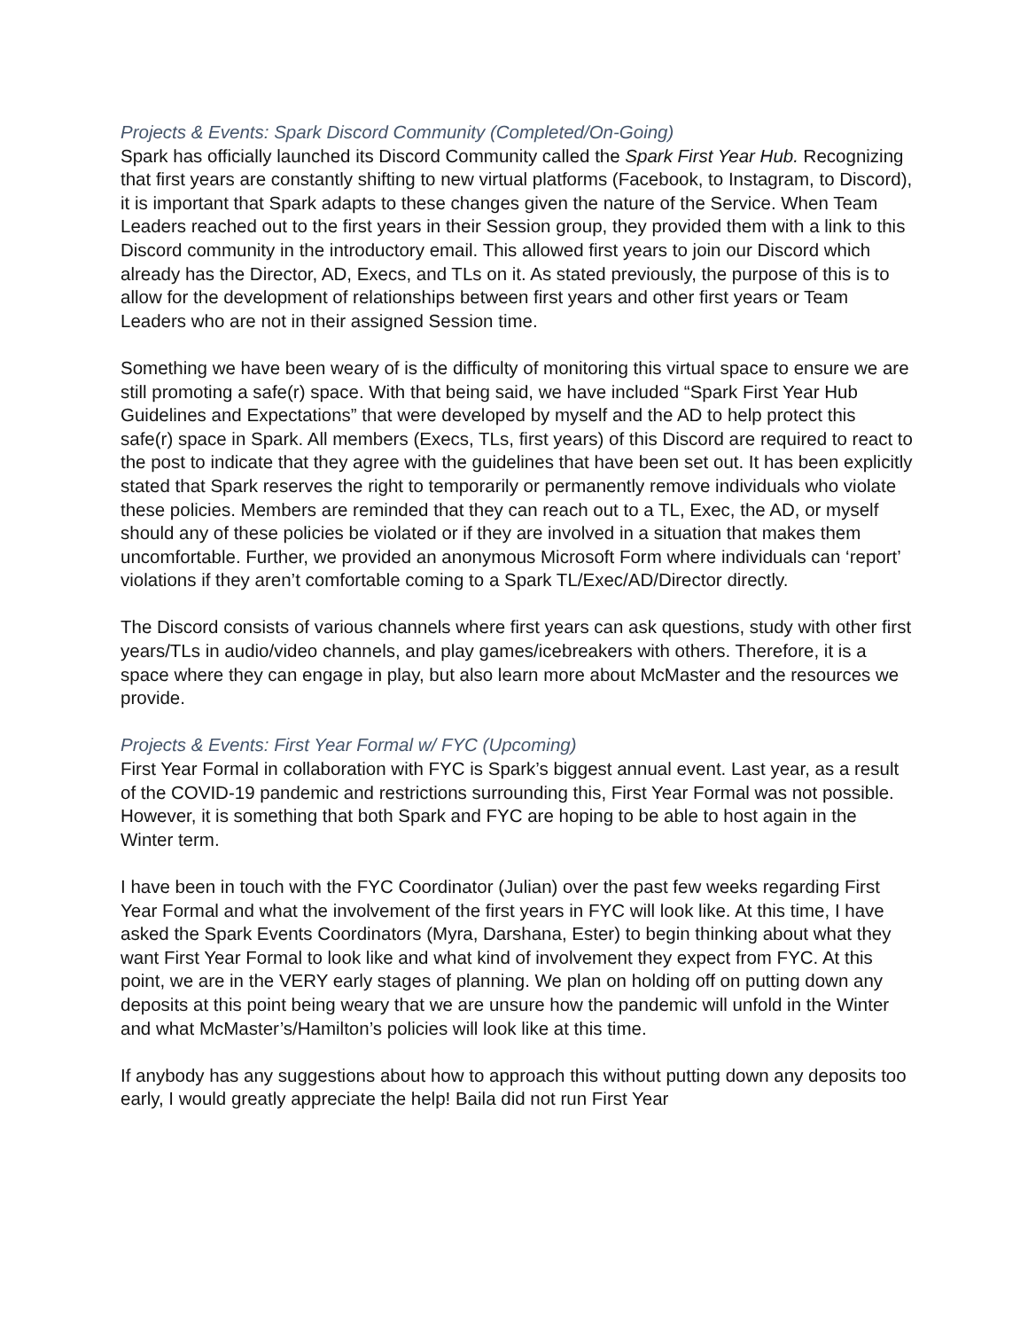Projects & Events: Spark Discord Community (Completed/On-Going)
Spark has officially launched its Discord Community called the Spark First Year Hub. Recognizing that first years are constantly shifting to new virtual platforms (Facebook, to Instagram, to Discord), it is important that Spark adapts to these changes given the nature of the Service. When Team Leaders reached out to the first years in their Session group, they provided them with a link to this Discord community in the introductory email. This allowed first years to join our Discord which already has the Director, AD, Execs, and TLs on it. As stated previously, the purpose of this is to allow for the development of relationships between first years and other first years or Team Leaders who are not in their assigned Session time.
Something we have been weary of is the difficulty of monitoring this virtual space to ensure we are still promoting a safe(r) space. With that being said, we have included “Spark First Year Hub Guidelines and Expectations” that were developed by myself and the AD to help protect this safe(r) space in Spark. All members (Execs, TLs, first years) of this Discord are required to react to the post to indicate that they agree with the guidelines that have been set out. It has been explicitly stated that Spark reserves the right to temporarily or permanently remove individuals who violate these policies. Members are reminded that they can reach out to a TL, Exec, the AD, or myself should any of these policies be violated or if they are involved in a situation that makes them uncomfortable. Further, we provided an anonymous Microsoft Form where individuals can ‘report’ violations if they aren’t comfortable coming to a Spark TL/Exec/AD/Director directly.
The Discord consists of various channels where first years can ask questions, study with other first years/TLs in audio/video channels, and play games/icebreakers with others. Therefore, it is a space where they can engage in play, but also learn more about McMaster and the resources we provide.
Projects & Events: First Year Formal w/ FYC (Upcoming)
First Year Formal in collaboration with FYC is Spark’s biggest annual event. Last year, as a result of the COVID-19 pandemic and restrictions surrounding this, First Year Formal was not possible. However, it is something that both Spark and FYC are hoping to be able to host again in the Winter term.
I have been in touch with the FYC Coordinator (Julian) over the past few weeks regarding First Year Formal and what the involvement of the first years in FYC will look like. At this time, I have asked the Spark Events Coordinators (Myra, Darshana, Ester) to begin thinking about what they want First Year Formal to look like and what kind of involvement they expect from FYC. At this point, we are in the VERY early stages of planning. We plan on holding off on putting down any deposits at this point being weary that we are unsure how the pandemic will unfold in the Winter and what McMaster’s/Hamilton’s policies will look like at this time.
If anybody has any suggestions about how to approach this without putting down any deposits too early, I would greatly appreciate the help! Baila did not run First Year